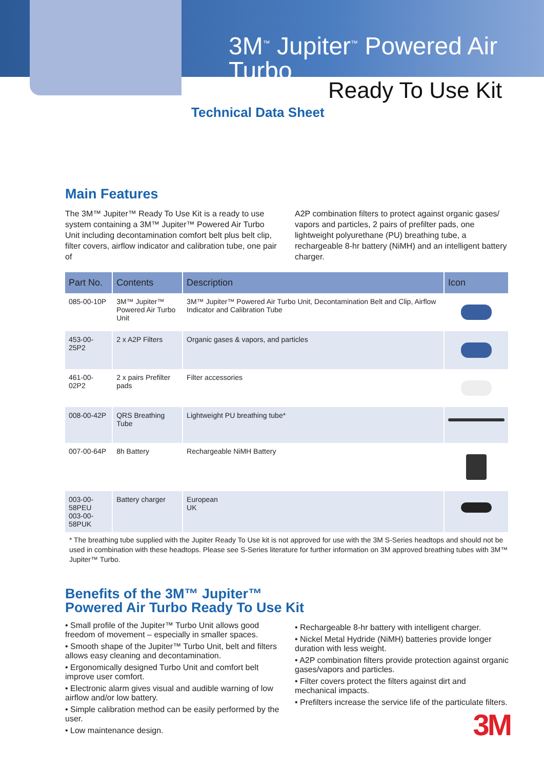3M<sup>™</sup> Jupiter<sup>™</sup> Powered Air Turbo
Ready To Use Kit
Technical Data Sheet
Main Features
The 3M™ Jupiter™ Ready To Use Kit is a ready to use system containing a 3M™ Jupiter™ Powered Air Turbo Unit including decontamination comfort belt plus belt clip, filter covers, airflow indicator and calibration tube, one pair of
A2P combination filters to protect against organic gases/ vapors and particles, 2 pairs of prefilter pads, one lightweight polyurethane (PU) breathing tube, a rechargeable 8-hr battery (NiMH) and an intelligent battery charger.
| Part No. | Contents | Description | Icon |
| --- | --- | --- | --- |
| 085-00-10P | 3M™ Jupiter™ Powered Air Turbo Unit | 3M™ Jupiter™ Powered Air Turbo Unit, Decontamination Belt and Clip, Airflow Indicator and Calibration Tube | |
| 453-00-25P2 | 2 x A2P Filters | Organic gases & vapors, and particles | |
| 461-00-02P2 | 2 x pairs Prefilter pads | Filter accessories | |
| 008-00-42P | QRS Breathing Tube | Lightweight PU breathing tube* | |
| 007-00-64P | 8h Battery | Rechargeable NiMH Battery | |
| 003-00-58PEU 003-00-58PUK | Battery charger | European UK | |
* The breathing tube supplied with the Jupiter Ready To Use kit is not approved for use with the 3M S-Series headtops and should not be used in combination with these headtops. Please see S-Series literature for further information on 3M approved breathing tubes with 3M™ Jupiter™ Turbo.
Benefits of the 3M™ Jupiter™
Powered Air Turbo Ready To Use Kit
• Small profile of the Jupiter™ Turbo Unit allows good freedom of movement – especially in smaller spaces.
• Smooth shape of the Jupiter™ Turbo Unit, belt and filters allows easy cleaning and decontamination.
• Ergonomically designed Turbo Unit and comfort belt improve user comfort.
• Electronic alarm gives visual and audible warning of low airflow and/or low battery.
• Simple calibration method can be easily performed by the user.
• Low maintenance design.
• Rechargeable 8-hr battery with intelligent charger.
• Nickel Metal Hydride (NiMH) batteries provide longer duration with less weight.
• A2P combination filters provide protection against organic gases/vapors and particles.
• Filter covers protect the filters against dirt and mechanical impacts.
• Prefilters increase the service life of the particulate filters.
3M